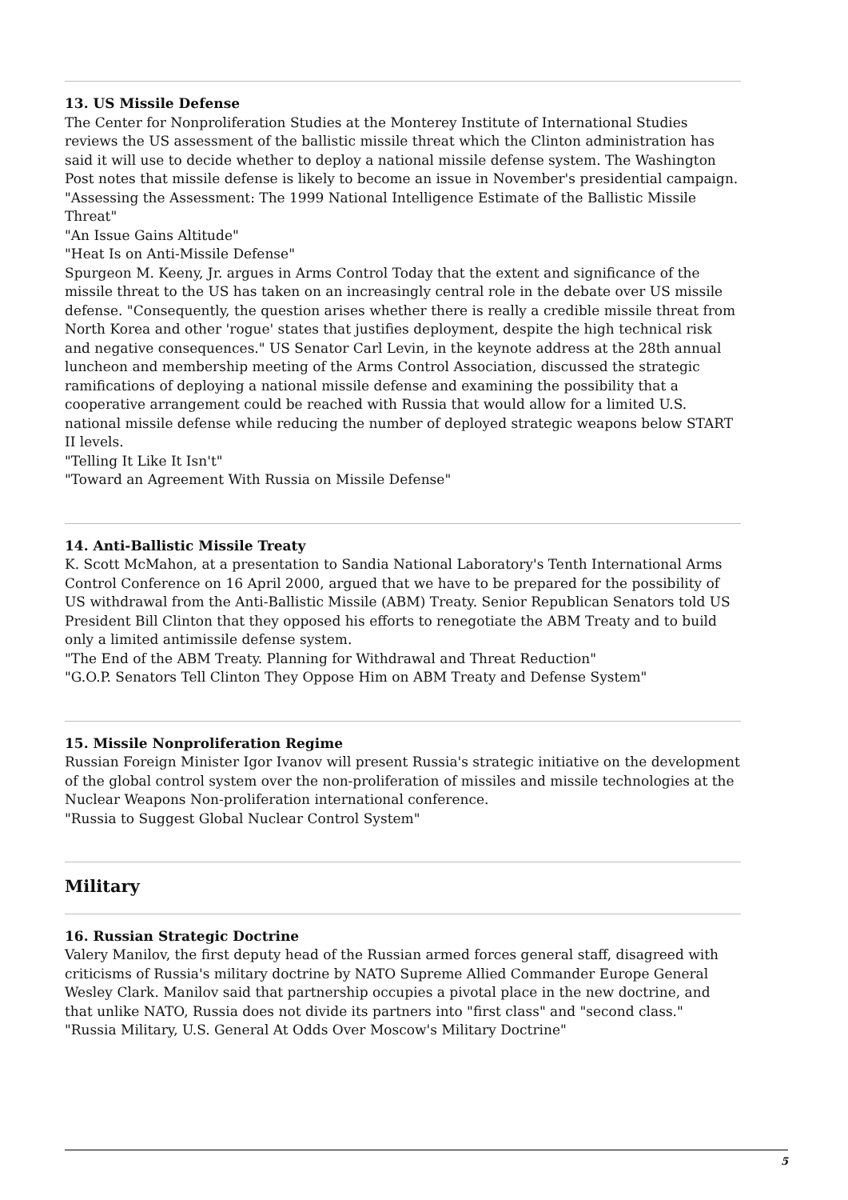13. US Missile Defense
The Center for Nonproliferation Studies at the Monterey Institute of International Studies reviews the US assessment of the ballistic missile threat which the Clinton administration has said it will use to decide whether to deploy a national missile defense system. The Washington Post notes that missile defense is likely to become an issue in November's presidential campaign.
"Assessing the Assessment: The 1999 National Intelligence Estimate of the Ballistic Missile Threat"
"An Issue Gains Altitude"
"Heat Is on Anti-Missile Defense"
Spurgeon M. Keeny, Jr. argues in Arms Control Today that the extent and significance of the missile threat to the US has taken on an increasingly central role in the debate over US missile defense. "Consequently, the question arises whether there is really a credible missile threat from North Korea and other 'rogue' states that justifies deployment, despite the high technical risk and negative consequences." US Senator Carl Levin, in the keynote address at the 28th annual luncheon and membership meeting of the Arms Control Association, discussed the strategic ramifications of deploying a national missile defense and examining the possibility that a cooperative arrangement could be reached with Russia that would allow for a limited U.S. national missile defense while reducing the number of deployed strategic weapons below START II levels.
"Telling It Like It Isn't"
"Toward an Agreement With Russia on Missile Defense"
14. Anti-Ballistic Missile Treaty
K. Scott McMahon, at a presentation to Sandia National Laboratory's Tenth International Arms Control Conference on 16 April 2000, argued that we have to be prepared for the possibility of US withdrawal from the Anti-Ballistic Missile (ABM) Treaty. Senior Republican Senators told US President Bill Clinton that they opposed his efforts to renegotiate the ABM Treaty and to build only a limited antimissile defense system.
"The End of the ABM Treaty. Planning for Withdrawal and Threat Reduction"
"G.O.P. Senators Tell Clinton They Oppose Him on ABM Treaty and Defense System"
15. Missile Nonproliferation Regime
Russian Foreign Minister Igor Ivanov will present Russia's strategic initiative on the development of the global control system over the non-proliferation of missiles and missile technologies at the Nuclear Weapons Non-proliferation international conference.
"Russia to Suggest Global Nuclear Control System"
Military
16. Russian Strategic Doctrine
Valery Manilov, the first deputy head of the Russian armed forces general staff, disagreed with criticisms of Russia's military doctrine by NATO Supreme Allied Commander Europe General Wesley Clark. Manilov said that partnership occupies a pivotal place in the new doctrine, and that unlike NATO, Russia does not divide its partners into "first class" and "second class."
"Russia Military, U.S. General At Odds Over Moscow's Military Doctrine"
5